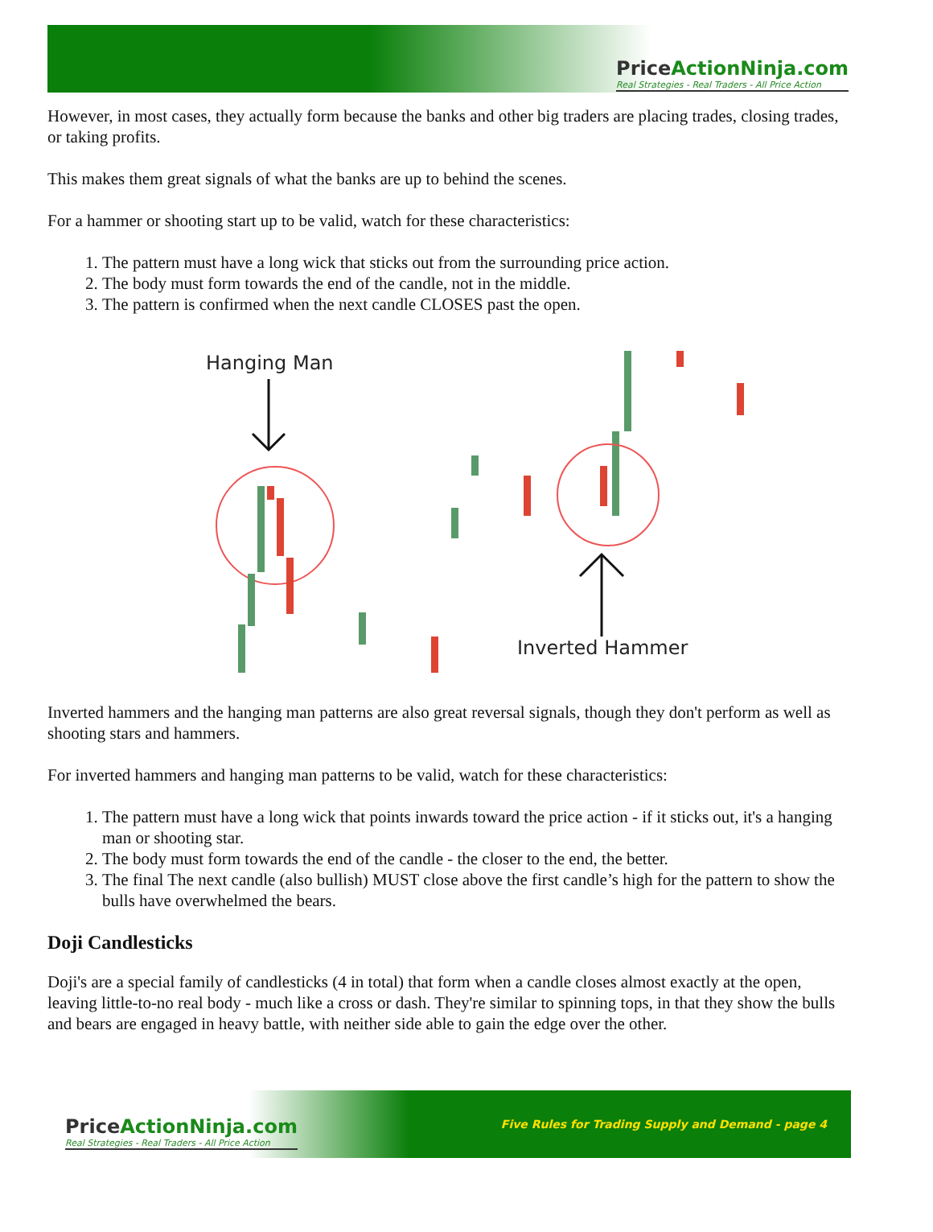PriceActionNinja.com
Real Strategies - Real Traders - All Price Action
However, in most cases, they actually form because the banks and other big traders are placing trades, closing trades, or taking profits.
This makes them great signals of what the banks are up to behind the scenes.
For a hammer or shooting start up to be valid, watch for these characteristics:
1. The pattern must have a long wick that sticks out from the surrounding price action.
2. The body must form towards the end of the candle, not in the middle.
3. The pattern is confirmed when the next candle CLOSES past the open.
Hanging Man
Inverted Hammer
Inverted hammers and the hanging man patterns are also great reversal signals, though they don't perform as well as shooting stars and hammers.
For inverted hammers and hanging man patterns to be valid, watch for these characteristics:
1. The pattern must have a long wick that points inwards toward the price action - if it sticks out, it's a hanging man or shooting star.
2. The body must form towards the end of the candle - the closer to the end, the better.
3. The final The next candle (also bullish) MUST close above the first candle’s high for the pattern to show the bulls have overwhelmed the bears.
Doji Candlesticks
Doji's are a special family of candlesticks (4 in total) that form when a candle closes almost exactly at the open, leaving little-to-no real body - much like a cross or dash. They're similar to spinning tops, in that they show the bulls and bears are engaged in heavy battle, with neither side able to gain the edge over the other.
PriceActionNinja.com
Real Strategies - Real Traders - All Price Action
Five Rules for Trading Supply and Demand - page 4